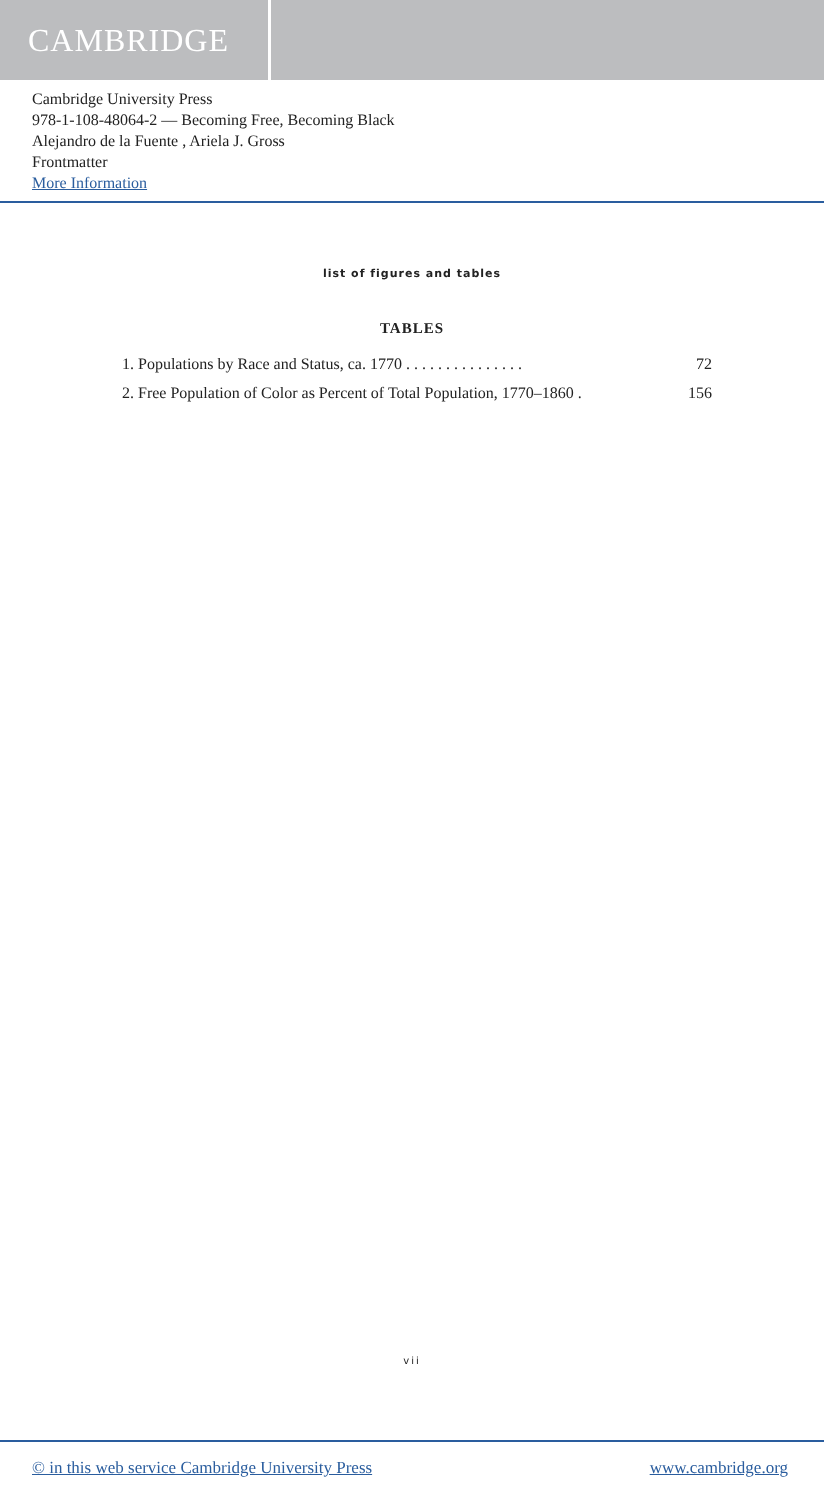CAMBRIDGE
Cambridge University Press
978-1-108-48064-2 — Becoming Free, Becoming Black
Alejandro de la Fuente , Ariela J. Gross
Frontmatter
More Information
list of figures and tables
TABLES
1. Populations by Race and Status, ca. 1770 . . . . . . . . . . . . . . . 72
2. Free Population of Color as Percent of Total Population, 1770–1860 . 156
vii
© in this web service Cambridge University Press www.cambridge.org